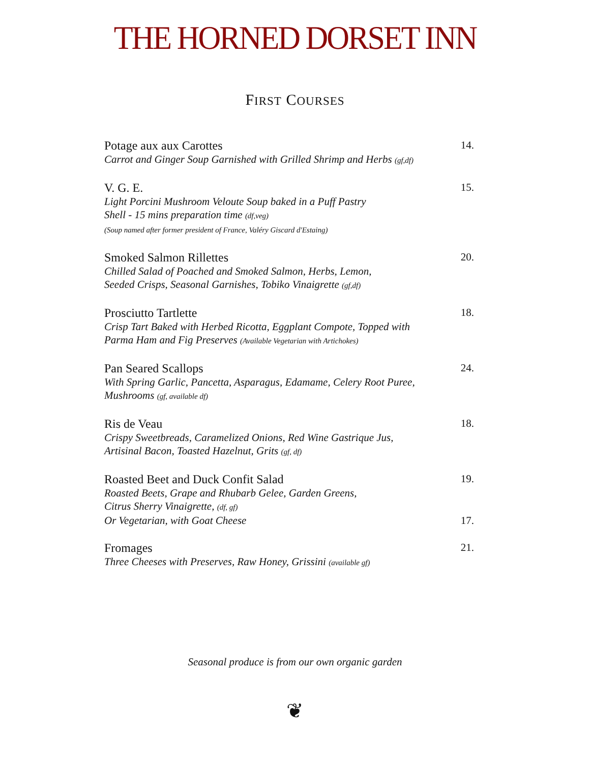THE HORNED DORSET INN
FIRST COURSES
Potage aux aux Carottes 14.
Carrot and Ginger Soup Garnished with Grilled Shrimp and Herbs (gf,df)
V. G. E. 15.
Light Porcini Mushroom Veloute Soup baked in a Puff Pastry
Shell - 15 mins preparation time (df,veg)
(Soup named after former president of France, Valéry Giscard d'Estaing)
Smoked Salmon Rillettes 20.
Chilled Salad of Poached and Smoked Salmon, Herbs, Lemon,
Seeded Crisps, Seasonal Garnishes, Tobiko Vinaigrette (gf,df)
Prosciutto Tartlette 18.
Crisp Tart Baked with Herbed Ricotta, Eggplant Compote, Topped with
Parma Ham and Fig Preserves (Available Vegetarian with Artichokes)
Pan Seared Scallops 24.
With Spring Garlic, Pancetta, Asparagus, Edamame, Celery Root Puree,
Mushrooms (gf, available df)
Ris de Veau 18.
Crispy Sweetbreads, Caramelized Onions, Red Wine Gastrique Jus,
Artisinal Bacon, Toasted Hazelnut, Grits (gf, df)
Roasted Beet and Duck Confit Salad 19.
Roasted Beets, Grape and Rhubarb Gelee, Garden Greens,
Citrus Sherry Vinaigrette, (df, gf)
Or Vegetarian, with Goat Cheese 17.
Fromages 21.
Three Cheeses with Preserves, Raw Honey, Grissini (available gf)
Seasonal produce is from our own organic garden
❦